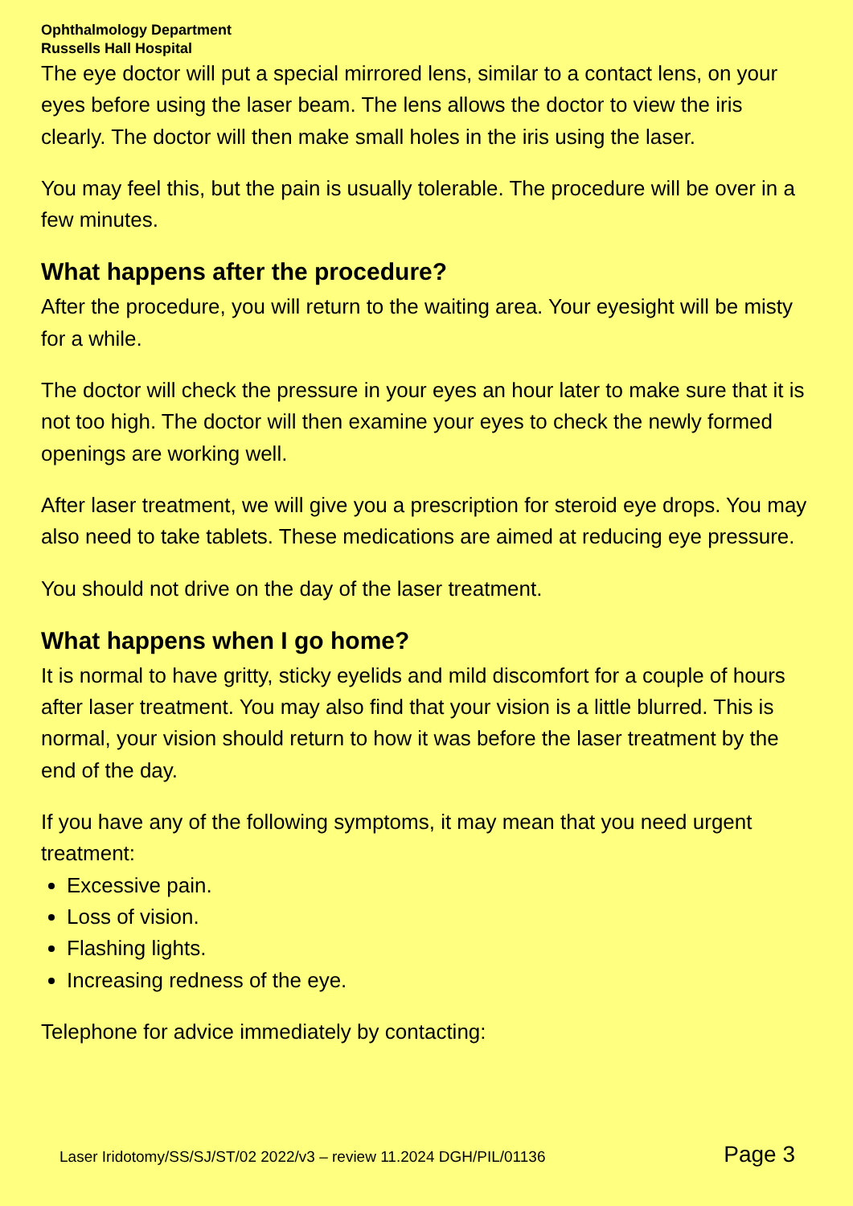Ophthalmology Department
Russells Hall Hospital
The eye doctor will put a special mirrored lens, similar to a contact lens, on your eyes before using the laser beam. The lens allows the doctor to view the iris clearly. The doctor will then make small holes in the iris using the laser.
You may feel this, but the pain is usually tolerable. The procedure will be over in a few minutes.
What happens after the procedure?
After the procedure, you will return to the waiting area. Your eyesight will be misty for a while.
The doctor will check the pressure in your eyes an hour later to make sure that it is not too high. The doctor will then examine your eyes to check the newly formed openings are working well.
After laser treatment, we will give you a prescription for steroid eye drops. You may also need to take tablets. These medications are aimed at reducing eye pressure.
You should not drive on the day of the laser treatment.
What happens when I go home?
It is normal to have gritty, sticky eyelids and mild discomfort for a couple of hours after laser treatment. You may also find that your vision is a little blurred. This is normal, your vision should return to how it was before the laser treatment by the end of the day.
If you have any of the following symptoms, it may mean that you need urgent treatment:
Excessive pain.
Loss of vision.
Flashing lights.
Increasing redness of the eye.
Telephone for advice immediately by contacting:
Laser Iridotomy/SS/SJ/ST/02 2022/v3 – review 11.2024 DGH/PIL/01136 Page 3